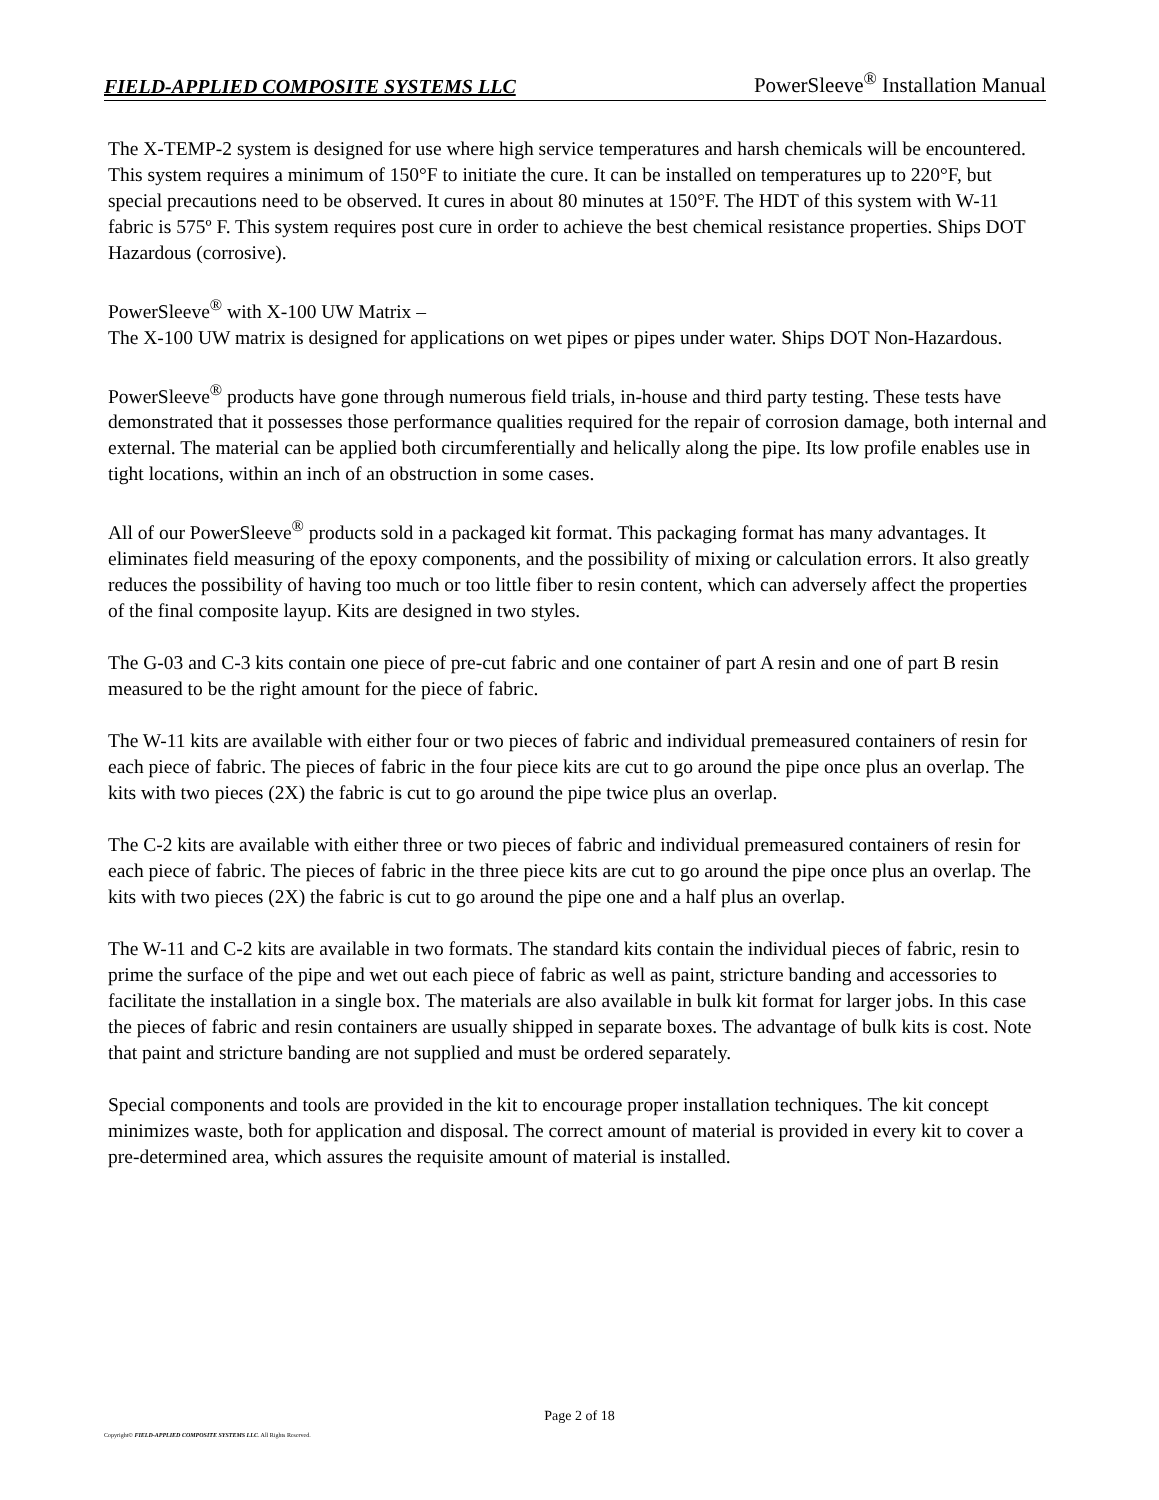FIELD-APPLIED COMPOSITE SYSTEMS LLC PowerSleeve<sup>®</sup> Installation Manual
The X-TEMP-2 system is designed for use where high service temperatures and harsh chemicals will be encountered. This system requires a minimum of 150°F to initiate the cure. It can be installed on temperatures up to 220°F, but special precautions need to be observed. It cures in about 80 minutes at 150°F. The HDT of this system with W-11 fabric is 575º F. This system requires post cure in order to achieve the best chemical resistance properties. Ships DOT Hazardous (corrosive).
PowerSleeve<sup>®</sup> with X-100 UW Matrix –
The X-100 UW matrix is designed for applications on wet pipes or pipes under water. Ships DOT Non-Hazardous.
PowerSleeve<sup>®</sup> products have gone through numerous field trials, in-house and third party testing. These tests have demonstrated that it possesses those performance qualities required for the repair of corrosion damage, both internal and external. The material can be applied both circumferentially and helically along the pipe. Its low profile enables use in tight locations, within an inch of an obstruction in some cases.
All of our PowerSleeve<sup>®</sup> products sold in a packaged kit format. This packaging format has many advantages. It eliminates field measuring of the epoxy components, and the possibility of mixing or calculation errors. It also greatly reduces the possibility of having too much or too little fiber to resin content, which can adversely affect the properties of the final composite layup. Kits are designed in two styles.
The G-03 and C-3 kits contain one piece of pre-cut fabric and one container of part A resin and one of part B resin measured to be the right amount for the piece of fabric.
The W-11 kits are available with either four or two pieces of fabric and individual premeasured containers of resin for each piece of fabric. The pieces of fabric in the four piece kits are cut to go around the pipe once plus an overlap. The kits with two pieces (2X) the fabric is cut to go around the pipe twice plus an overlap.
The C-2 kits are available with either three or two pieces of fabric and individual premeasured containers of resin for each piece of fabric. The pieces of fabric in the three piece kits are cut to go around the pipe once plus an overlap. The kits with two pieces (2X) the fabric is cut to go around the pipe one and a half plus an overlap.
The W-11 and C-2 kits are available in two formats. The standard kits contain the individual pieces of fabric, resin to prime the surface of the pipe and wet out each piece of fabric as well as paint, stricture banding and accessories to facilitate the installation in a single box. The materials are also available in bulk kit format for larger jobs. In this case the pieces of fabric and resin containers are usually shipped in separate boxes. The advantage of bulk kits is cost. Note that paint and stricture banding are not supplied and must be ordered separately.
Special components and tools are provided in the kit to encourage proper installation techniques. The kit concept minimizes waste, both for application and disposal. The correct amount of material is provided in every kit to cover a pre-determined area, which assures the requisite amount of material is installed.
Page 2 of 18
Copyright© FIELD-APPLIED COMPOSITE SYSTEMS LLC. All Rights Reserved.